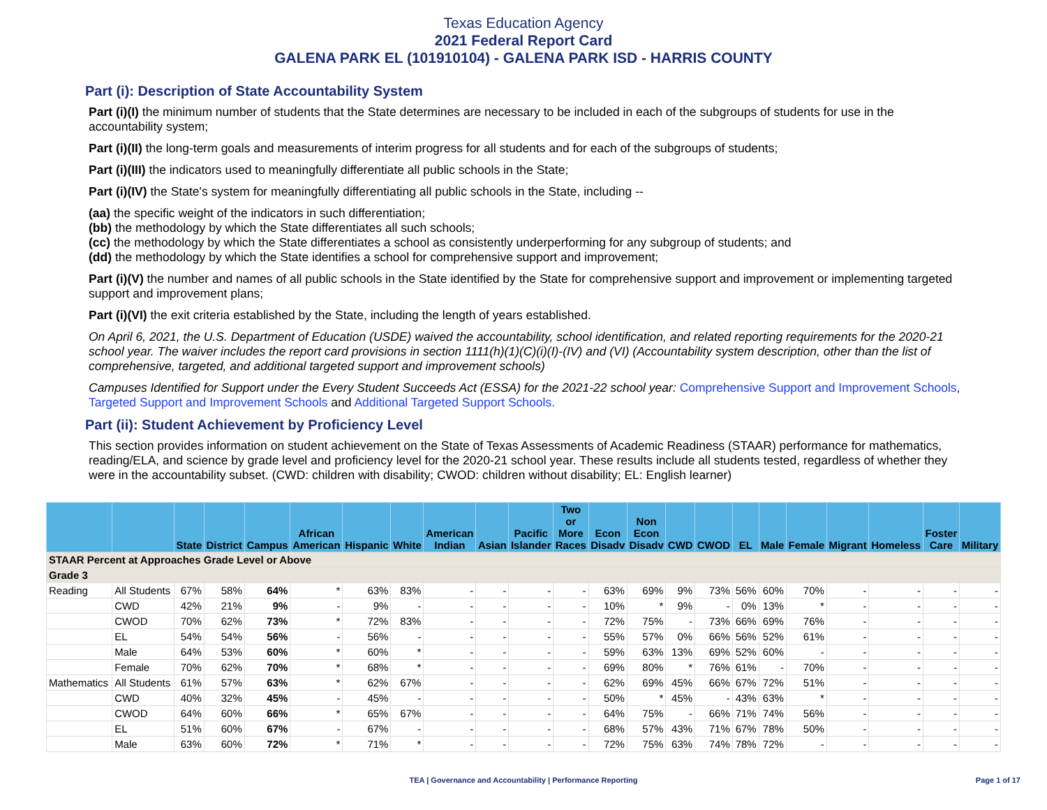Texas Education Agency
2021 Federal Report Card
GALENA PARK EL (101910104) - GALENA PARK ISD - HARRIS COUNTY
Part (i): Description of State Accountability System
Part (i)(I) the minimum number of students that the State determines are necessary to be included in each of the subgroups of students for use in the accountability system;
Part (i)(II) the long-term goals and measurements of interim progress for all students and for each of the subgroups of students;
Part (i)(III) the indicators used to meaningfully differentiate all public schools in the State;
Part (i)(IV) the State's system for meaningfully differentiating all public schools in the State, including --
(aa) the specific weight of the indicators in such differentiation;
(bb) the methodology by which the State differentiates all such schools;
(cc) the methodology by which the State differentiates a school as consistently underperforming for any subgroup of students; and
(dd) the methodology by which the State identifies a school for comprehensive support and improvement;
Part (i)(V) the number and names of all public schools in the State identified by the State for comprehensive support and improvement or implementing targeted support and improvement plans;
Part (i)(VI) the exit criteria established by the State, including the length of years established.
On April 6, 2021, the U.S. Department of Education (USDE) waived the accountability, school identification, and related reporting requirements for the 2020-21 school year. The waiver includes the report card provisions in section 1111(h)(1)(C)(i)(I)-(IV) and (VI) (Accountability system description, other than the list of comprehensive, targeted, and additional targeted support and improvement schools)
Campuses Identified for Support under the Every Student Succeeds Act (ESSA) for the 2021-22 school year: Comprehensive Support and Improvement Schools, Targeted Support and Improvement Schools and Additional Targeted Support Schools.
Part (ii): Student Achievement by Proficiency Level
This section provides information on student achievement on the State of Texas Assessments of Academic Readiness (STAAR) performance for mathematics, reading/ELA, and science by grade level and proficiency level for the 2020-21 school year. These results include all students tested, regardless of whether they were in the accountability subset. (CWD: children with disability; CWOD: children without disability; EL: English learner)
| | | State | District | Campus | African American | Hispanic | White | American Indian | Asian | Pacific Islander | Two or More Races | Econ Disadv | Non Econ Disadv | CWD | CWOD | EL | Male | Female | Migrant | Homeless | Foster Care | Military |
| --- | --- | --- | --- | --- | --- | --- | --- | --- | --- | --- | --- | --- | --- | --- | --- | --- | --- | --- | --- | --- | --- | --- |
| STAAR Percent at Approaches Grade Level or Above | | | | | | | | | | | | | | | | | | | | | | |
| Grade 3 | | | | | | | | | | | | | | | | | | | | | | |
| Reading | All Students | 67% | 58% | 64% | * | 63% | 83% | - | - | - | - | 63% | 69% | 9% | 73% | 56% | 60% | 70% | - | - | - | - |
| | CWD | 42% | 21% | 9% | - | 9% | - | - | - | - | - | 10% | * | 9% | - | 0% | 13% | * | - | - | - | - |
| | CWOD | 70% | 62% | 73% | * | 72% | 83% | - | - | - | - | 72% | 75% | - | 73% | 66% | 69% | 76% | - | - | - | - |
| | EL | 54% | 54% | 56% | - | 56% | - | - | - | - | - | 55% | 57% | 0% | 66% | 56% | 52% | 61% | - | - | - | - |
| | Male | 64% | 53% | 60% | * | 60% | * | - | - | - | - | 59% | 63% | 13% | 69% | 52% | 60% | - | - | - | - | - |
| | Female | 70% | 62% | 70% | * | 68% | * | - | - | - | - | 69% | 80% | * | 76% | 61% | - | 70% | - | - | - | - |
| Mathematics | All Students | 61% | 57% | 63% | * | 62% | 67% | - | - | - | - | 62% | 69% | 45% | 66% | 67% | 72% | 51% | - | - | - | - |
| | CWD | 40% | 32% | 45% | - | 45% | - | - | - | - | - | 50% | * | 45% | - | 43% | 63% | * | - | - | - | - |
| | CWOD | 64% | 60% | 66% | * | 65% | 67% | - | - | - | - | 64% | 75% | - | 66% | 71% | 74% | 56% | - | - | - | - |
| | EL | 51% | 60% | 67% | - | 67% | - | - | - | - | - | 68% | 57% | 43% | 71% | 67% | 78% | 50% | - | - | - | - |
| | Male | 63% | 60% | 72% | * | 71% | * | - | - | - | - | 72% | 75% | 63% | 74% | 78% | 72% | - | - | - | - | - |
TEA | Governance and Accountability | Performance Reporting Page 1 of 17